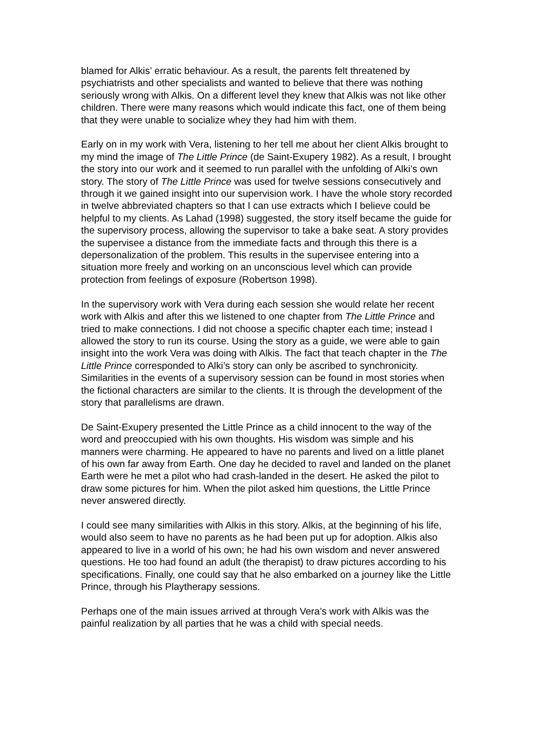blamed for Alkis’ erratic behaviour. As a result, the parents felt threatened by psychiatrists and other specialists and wanted to believe that there was nothing seriously wrong with Alkis. On a different level they knew that Alkis was not like other children. There were many reasons which would indicate this fact, one of them being that they were unable to socialize whey they had him with them.
Early on in my work with Vera, listening to her tell me about her client Alkis brought to my mind the image of The Little Prince (de Saint-Exupery 1982). As a result, I brought the story into our work and it seemed to run parallel with the unfolding of Alki’s own story. The story of The Little Prince was used for twelve sessions consecutively and through it we gained insight into our supervision work. I have the whole story recorded in twelve abbreviated chapters so that I can use extracts which I believe could be helpful to my clients. As Lahad (1998) suggested, the story itself became the guide for the supervisory process, allowing the supervisor to take a bake seat. A story provides the supervisee a distance from the immediate facts and through this there is a depersonalization of the problem. This results in the supervisee entering into a situation more freely and working on an unconscious level which can provide protection from feelings of exposure (Robertson 1998).
In the supervisory work with Vera during each session she would relate her recent work with Alkis and after this we listened to one chapter from The Little Prince and tried to make connections. I did not choose a specific chapter each time; instead I allowed the story to run its course. Using the story as a guide, we were able to gain insight into the work Vera was doing with Alkis. The fact that teach chapter in the The Little Prince corresponded to Alki’s story can only be ascribed to synchronicity. Similarities in the events of a supervisory session can be found in most stories when the fictional characters are similar to the clients. It is through the development of the story that parallelisms are drawn.
De Saint-Exupery presented the Little Prince as a child innocent to the way of the word and preoccupied with his own thoughts. His wisdom was simple and his manners were charming. He appeared to have no parents and lived on a little planet of his own far away from Earth. One day he decided to ravel and landed on the planet Earth were he met a pilot who had crash-landed in the desert. He asked the pilot to draw some pictures for him. When the pilot asked him questions, the Little Prince never answered directly.
I could see many similarities with Alkis in this story. Alkis, at the beginning of his life, would also seem to have no parents as he had been put up for adoption. Alkis also appeared to live in a world of his own; he had his own wisdom and never answered questions. He too had found an adult (the therapist) to draw pictures according to his specifications. Finally, one could say that he also embarked on a journey like the Little Prince, through his Playtherapy sessions.
Perhaps one of the main issues arrived at through Vera’s work with Alkis was the painful realization by all parties that he was a child with special needs.